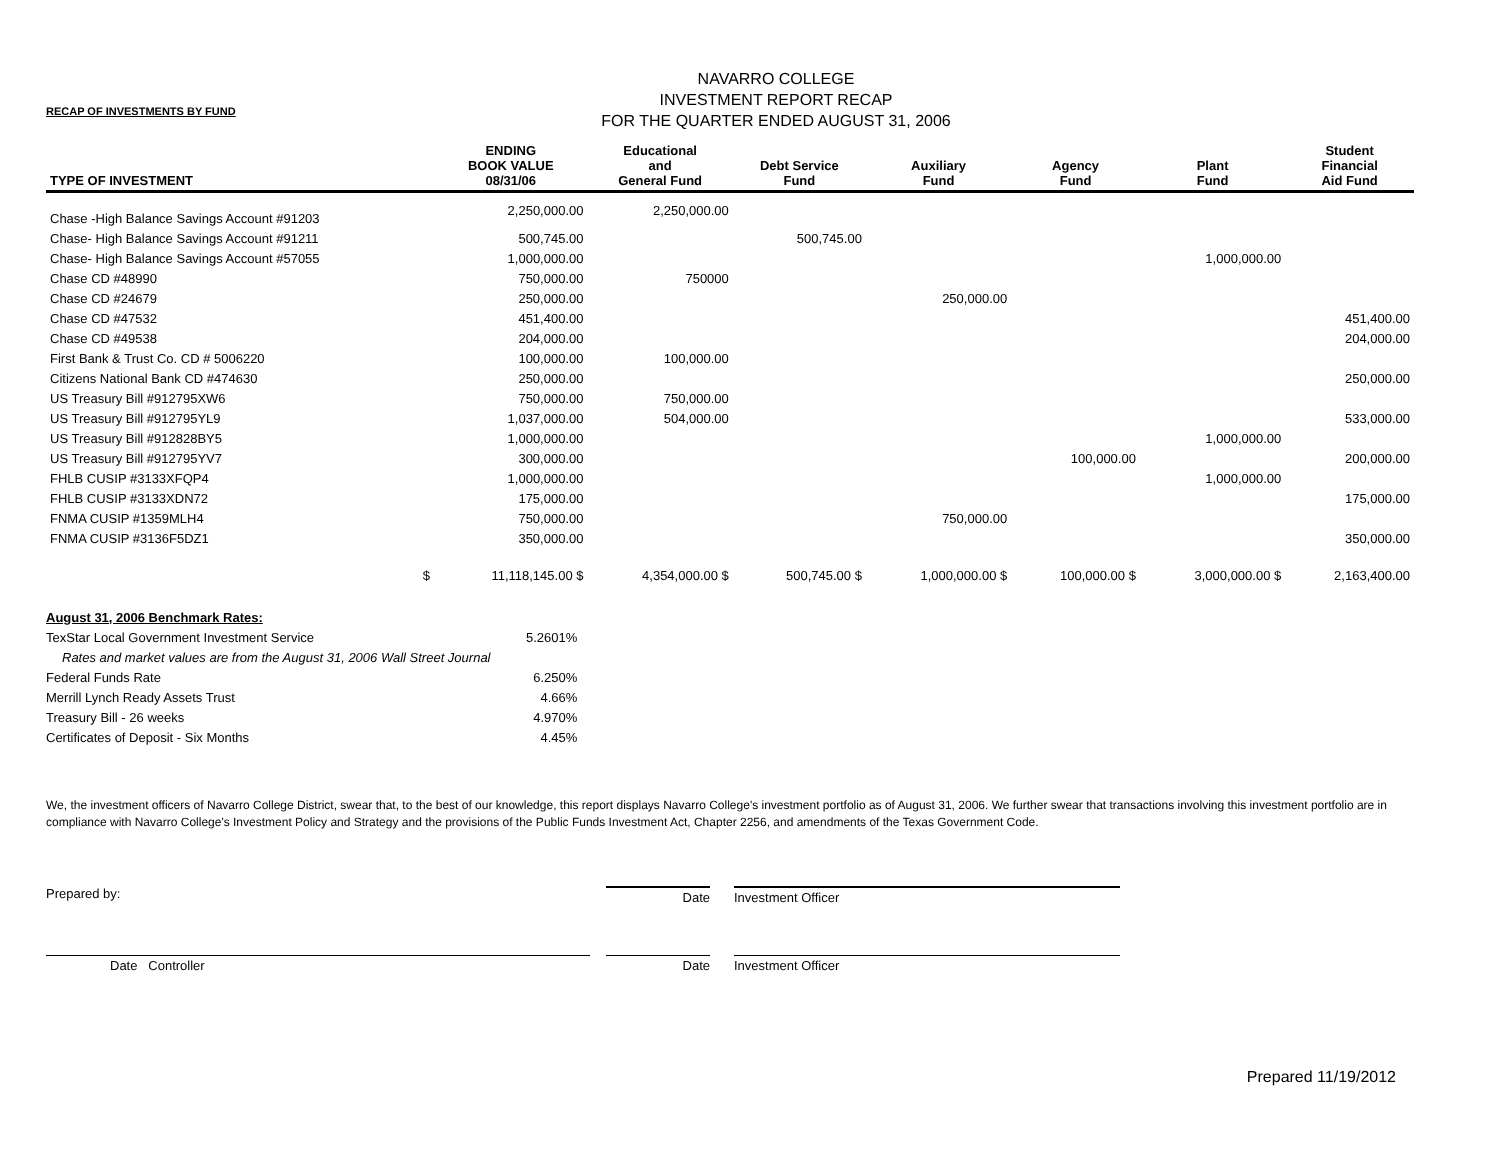RECAP OF INVESTMENTS BY FUND
NAVARRO COLLEGE
INVESTMENT REPORT RECAP
FOR THE QUARTER ENDED AUGUST 31, 2006
| TYPE OF INVESTMENT | ENDING BOOK VALUE 08/31/06 | Educational and General Fund | Debt Service Fund | Auxiliary Fund | Agency Fund | Plant Fund | Student Financial Aid Fund |
| --- | --- | --- | --- | --- | --- | --- | --- |
| Chase -High Balance Savings Account #91203 | 2,250,000.00 | 2,250,000.00 | | | | | |
| Chase- High Balance Savings Account #91211 | 500,745.00 | | 500,745.00 | | | | |
| Chase- High Balance Savings Account #57055 | 1,000,000.00 | | | | | 1,000,000.00 | |
| Chase CD #48990 | 750,000.00 | 750000 | | | | | |
| Chase CD #24679 | 250,000.00 | | | 250,000.00 | | | |
| Chase CD #47532 | 451,400.00 | | | | | | 451,400.00 |
| Chase CD #49538 | 204,000.00 | | | | | | 204,000.00 |
| First Bank & Trust Co. CD # 5006220 | 100,000.00 | 100,000.00 | | | | | |
| Citizens National Bank CD #474630 | 250,000.00 | | | | | | 250,000.00 |
| US Treasury Bill #912795XW6 | 750,000.00 | 750,000.00 | | | | | |
| US Treasury Bill #912795YL9 | 1,037,000.00 | 504,000.00 | | | | | 533,000.00 |
| US Treasury Bill #912828BY5 | 1,000,000.00 | | | | | 1,000,000.00 | |
| US Treasury Bill #912795YV7 | 300,000.00 | | | | 100,000.00 | | 200,000.00 |
| FHLB CUSIP #3133XFQP4 | 1,000,000.00 | | | | | 1,000,000.00 | |
| FHLB CUSIP #3133XDN72 | 175,000.00 | | | | | | 175,000.00 |
| FNMA CUSIP #1359MLH4 | 750,000.00 | | | 750,000.00 | | | |
| FNMA CUSIP #3136F5DZ1 | 350,000.00 | | | | | | 350,000.00 |
| $ | 11,118,145.00 $ | 4,354,000.00 $ | 500,745.00 $ | 1,000,000.00 $ | 100,000.00 $ | 3,000,000.00 $ | 2,163,400.00 |
| August 31, 2006 Benchmark Rates: | |
| TexStar Local Government Investment Service | 5.2601% |
| Rates and market values are from the August 31, 2006 Wall Street Journal | |
| Federal Funds Rate | 6.250% |
| Merrill Lynch Ready Assets Trust | 4.66% |
| Treasury Bill - 26 weeks | 4.970% |
| Certificates of Deposit - Six Months | 4.45% |
We, the investment officers of Navarro College District, swear that, to the best of our knowledge, this report displays Navarro College's investment portfolio as of August 31, 2006. We further swear that transactions involving this investment portfolio are in compliance with Navarro College's Investment Policy and Strategy and the provisions of the Public Funds Investment Act, Chapter 2256, and amendments of the Texas Government Code.
Prepared by: Date Investment Officer
Date Controller Date Investment Officer
Prepared 11/19/2012